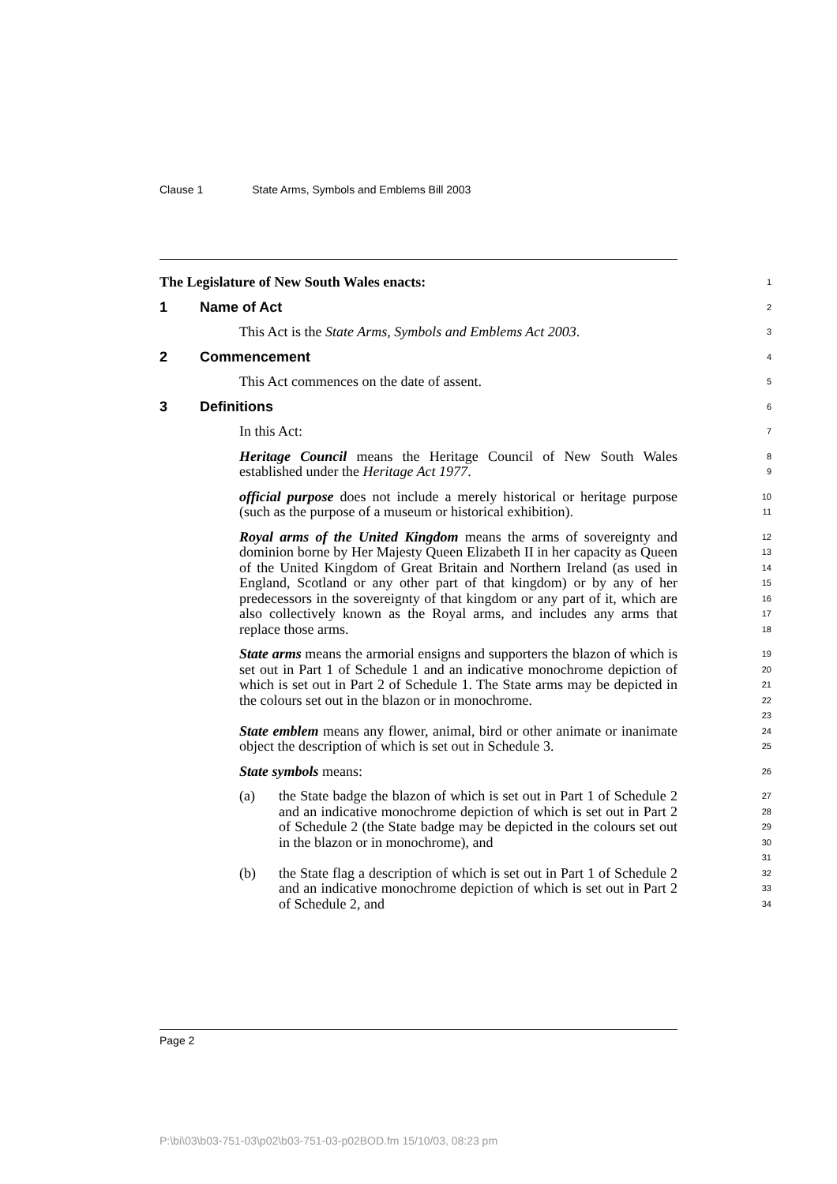Clause 1 State Arms, Symbols and Emblems Bill 2003
The Legislature of New South Wales enacts:
1
1 Name of Act
2
This Act is the State Arms, Symbols and Emblems Act 2003.
3
2 Commencement
4
This Act commences on the date of assent.
5
3 Definitions
6
In this Act:
7
Heritage Council means the Heritage Council of New South Wales established under the Heritage Act 1977.
8
9
official purpose does not include a merely historical or heritage purpose (such as the purpose of a museum or historical exhibition).
10
11
Royal arms of the United Kingdom means the arms of sovereignty and dominion borne by Her Majesty Queen Elizabeth II in her capacity as Queen of the United Kingdom of Great Britain and Northern Ireland (as used in England, Scotland or any other part of that kingdom) or by any of her predecessors in the sovereignty of that kingdom or any part of it, which are also collectively known as the Royal arms, and includes any arms that replace those arms.
12
13
14
15
16
17
18
State arms means the armorial ensigns and supporters the blazon of which is set out in Part 1 of Schedule 1 and an indicative monochrome depiction of which is set out in Part 2 of Schedule 1. The State arms may be depicted in the colours set out in the blazon or in monochrome.
19
20
21
22
23
State emblem means any flower, animal, bird or other animate or inanimate object the description of which is set out in Schedule 3.
24
25
State symbols means:
26
(a) the State badge the blazon of which is set out in Part 1 of Schedule 2 and an indicative monochrome depiction of which is set out in Part 2 of Schedule 2 (the State badge may be depicted in the colours set out in the blazon or in monochrome), and
27
28
29
30
31
(b) the State flag a description of which is set out in Part 1 of Schedule 2 and an indicative monochrome depiction of which is set out in Part 2 of Schedule 2, and
32
33
34
Page 2
P:\bi\03\b03-751-03\p02\b03-751-03-p02BOD.fm 15/10/03, 08:23 pm